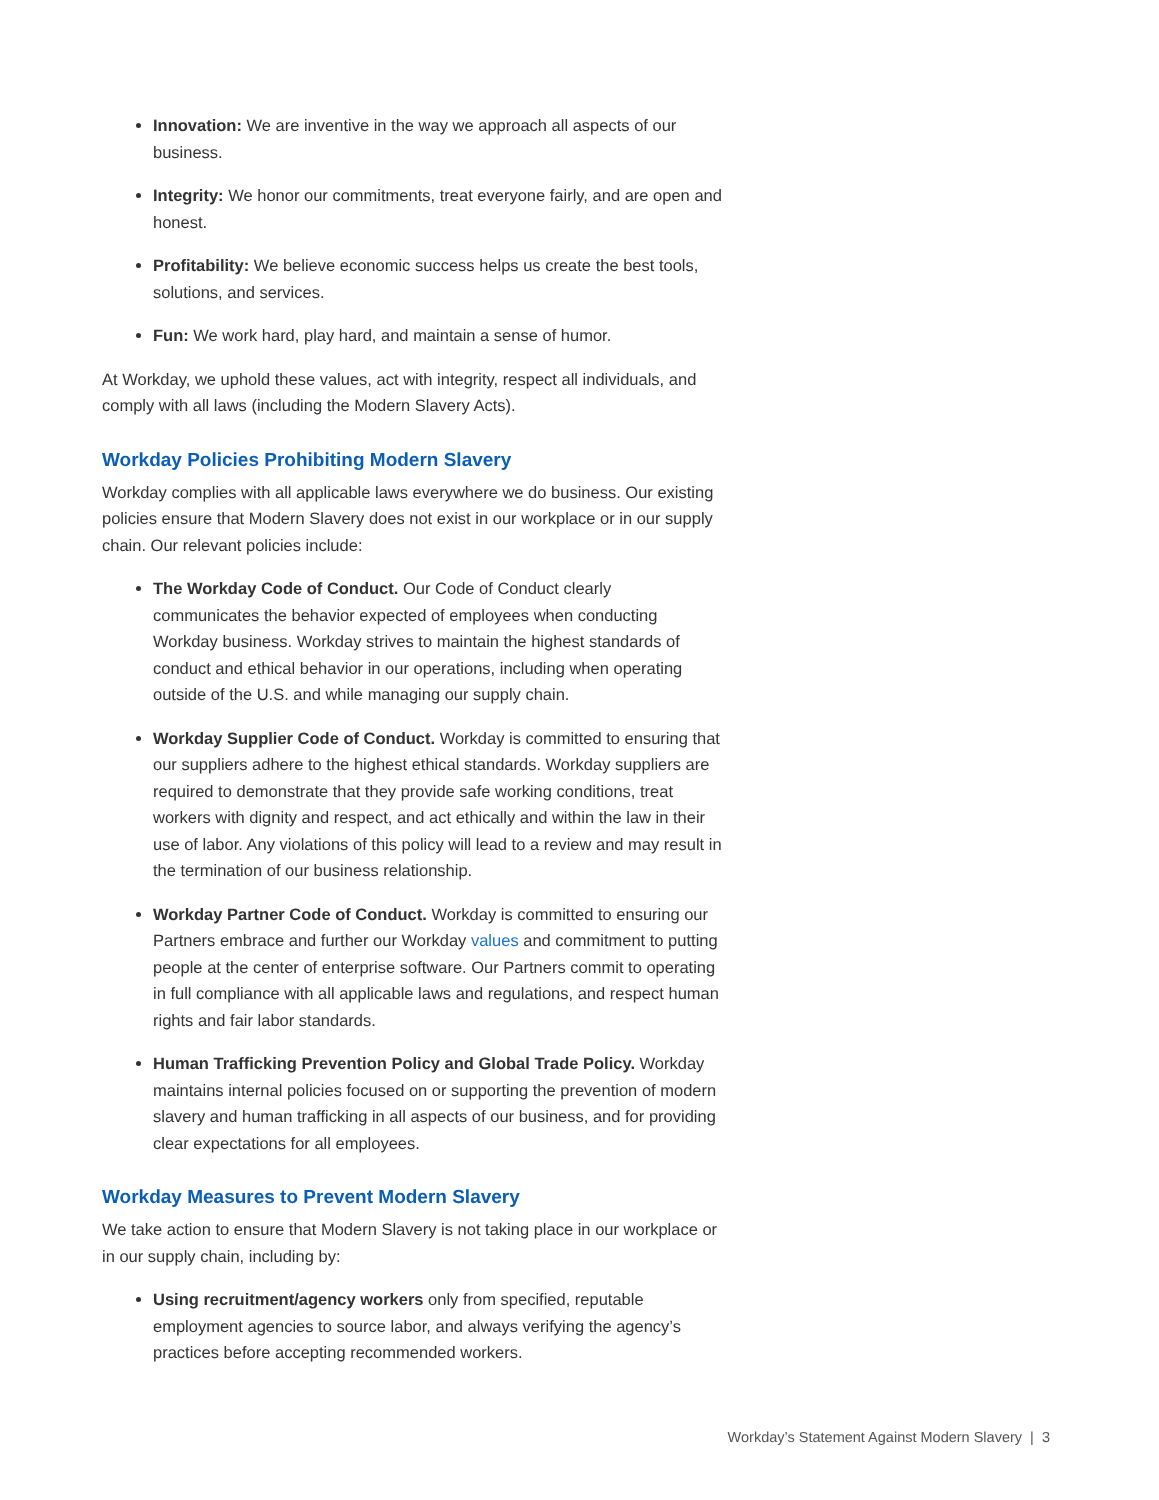Innovation: We are inventive in the way we approach all aspects of our business.
Integrity: We honor our commitments, treat everyone fairly, and are open and honest.
Profitability: We believe economic success helps us create the best tools, solutions, and services.
Fun: We work hard, play hard, and maintain a sense of humor.
At Workday, we uphold these values, act with integrity, respect all individuals, and comply with all laws (including the Modern Slavery Acts).
Workday Policies Prohibiting Modern Slavery
Workday complies with all applicable laws everywhere we do business. Our existing policies ensure that Modern Slavery does not exist in our workplace or in our supply chain. Our relevant policies include:
The Workday Code of Conduct. Our Code of Conduct clearly communicates the behavior expected of employees when conducting Workday business. Workday strives to maintain the highest standards of conduct and ethical behavior in our operations, including when operating outside of the U.S. and while managing our supply chain.
Workday Supplier Code of Conduct. Workday is committed to ensuring that our suppliers adhere to the highest ethical standards. Workday suppliers are required to demonstrate that they provide safe working conditions, treat workers with dignity and respect, and act ethically and within the law in their use of labor. Any violations of this policy will lead to a review and may result in the termination of our business relationship.
Workday Partner Code of Conduct. Workday is committed to ensuring our Partners embrace and further our Workday values and commitment to putting people at the center of enterprise software. Our Partners commit to operating in full compliance with all applicable laws and regulations, and respect human rights and fair labor standards.
Human Trafficking Prevention Policy and Global Trade Policy. Workday maintains internal policies focused on or supporting the prevention of modern slavery and human trafficking in all aspects of our business, and for providing clear expectations for all employees.
Workday Measures to Prevent Modern Slavery
We take action to ensure that Modern Slavery is not taking place in our workplace or in our supply chain, including by:
Using recruitment/agency workers only from specified, reputable employment agencies to source labor, and always verifying the agency’s practices before accepting recommended workers.
Workday’s Statement Against Modern Slavery | 3